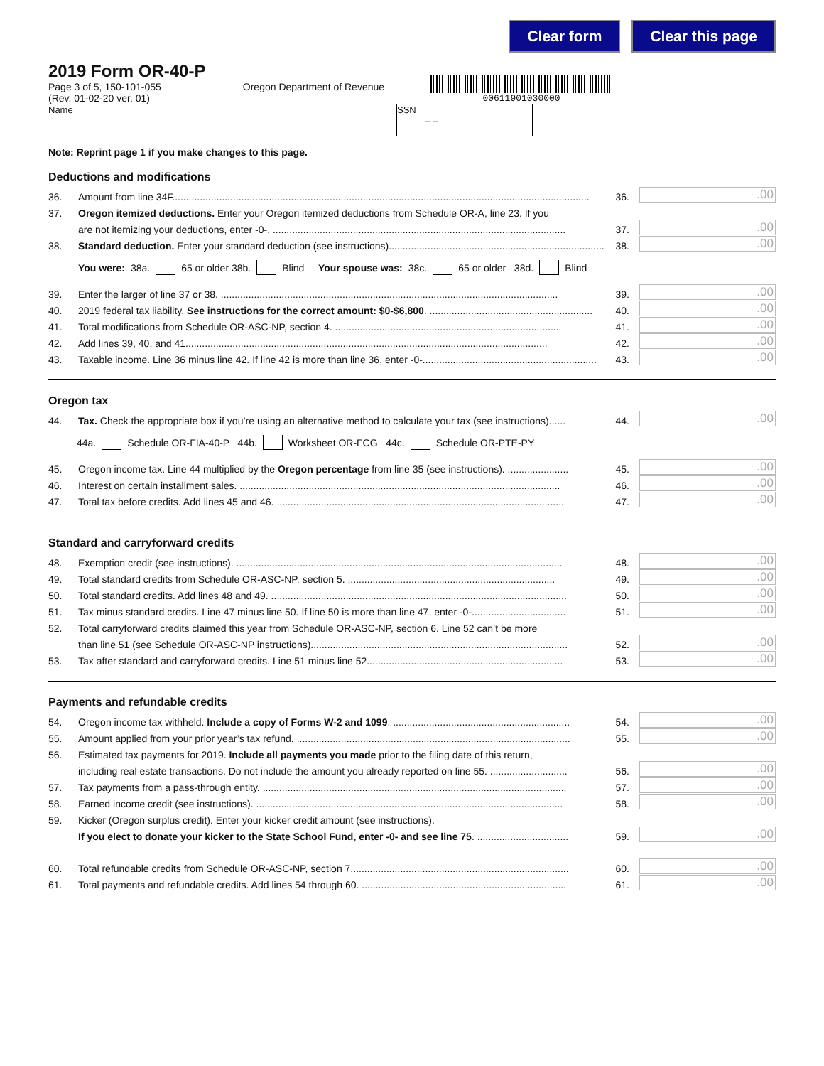Clear form Clear this page
2019 Form OR-40-P
Page 3 of 5, 150-101-055 Oregon Department of Revenue
(Rev. 01-02-20 ver. 01)
00611901030000
Name SSN
– –
Note: Reprint page 1 if you make changes to this page.
Deductions and modifications
36. Amount from line 34F....................................................................................................................................................... 36..00
37. Oregon itemized deductions. Enter your Oregon itemized deductions from Schedule OR-A, line 23. If you
are not itemizing your deductions, enter -0-. .......................................................................................................... 37..00
38. Standard deduction. Enter your standard deduction (see instructions).............................................................................. 38..00
You were: 38a. 65 or older 38b. Blind Your spouse was: 38c. 65 or older 38d. Blind
39. Enter the larger of line 37 or 38. .......................................................................................................................... 39..00
40. 2019 federal tax liability. See instructions for the correct amount: $0-$6,800. ........................................................... 40..00
41. Total modifications from Schedule OR-ASC-NP, section 4. .................................................................................. 41..00
42. Add lines 39, 40, and 41................................................................................................................................... 42..00
43. Taxable income. Line 36 minus line 42. If line 42 is more than line 36, enter -0-............................................................... 43..00
Oregon tax
44. Tax. Check the appropriate box if you’re using an alternative method to calculate your tax (see instructions)...... 44..00
44a. Schedule OR-FIA-40-P 44b. Worksheet OR-FCG 44c. Schedule OR-PTE-PY
45. Oregon income tax. Line 44 multiplied by the Oregon percentage from line 35 (see instructions). ...................... 45..00
46. Interest on certain installment sales. .................................................................................................................... 46..00
47. Total tax before credits. Add lines 45 and 46. ........................................................................................................ 47..00
Standard and carryforward credits
48. Exemption credit (see instructions). ...................................................................................................................... 48..00
49. Total standard credits from Schedule OR-ASC-NP, section 5. ........................................................................... 49..00
50. Total standard credits. Add lines 48 and 49. ........................................................................................................... 50..00
51. Tax minus standard credits. Line 47 minus line 50. If line 50 is more than line 47, enter -0-.................................. 51..00
52. Total carryforward credits claimed this year from Schedule OR-ASC-NP, section 6. Line 52 can’t be more
than line 51 (see Schedule OR-ASC-NP instructions)............................................................................................. 52..00
53. Tax after standard and carryforward credits. Line 51 minus line 52....................................................................... 53..00
Payments and refundable credits
54. Oregon income tax withheld. Include a copy of Forms W-2 and 1099. ................................................................ 54..00
55. Amount applied from your prior year’s tax refund. ................................................................................................... 55..00
56. Estimated tax payments for 2019. Include all payments you made prior to the filing date of this return,
including real estate transactions. Do not include the amount you already reported on line 55. ............................ 56..00
57. Tax payments from a pass-through entity. .............................................................................................................. 57..00
58. Earned income credit (see instructions). ............................................................................................................... 58..00
59. Kicker (Oregon surplus credit). Enter your kicker credit amount (see instructions).
If you elect to donate your kicker to the State School Fund, enter -0- and see line 75. ................................. 59..00
60. Total refundable credits from Schedule OR-ASC-NP, section 7............................................................................... 60..00
61. Total payments and refundable credits. Add lines 54 through 60. .......................................................................... 61..00